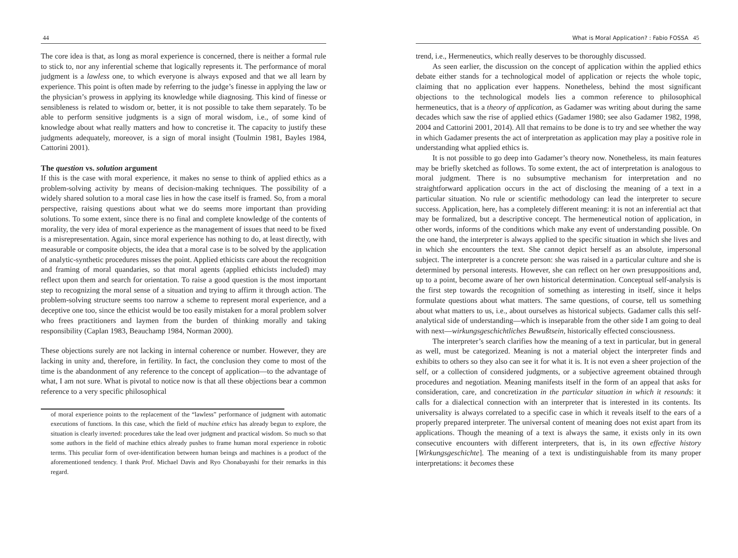44
The core idea is that, as long as moral experience is concerned, there is neither a formal rule to stick to, nor any inferential scheme that logically represents it. The performance of moral judgment is a lawless one, to which everyone is always exposed and that we all learn by experience. This point is often made by referring to the judge’s finesse in applying the law or the physician’s prowess in applying its knowledge while diagnosing. This kind of finesse or sensibleness is related to wisdom or, better, it is not possible to take them separately. To be able to perform sensitive judgments is a sign of moral wisdom, i.e., of some kind of knowledge about what really matters and how to concretise it. The capacity to justify these judgments adequately, moreover, is a sign of moral insight (Toulmin 1981, Bayles 1984, Cattorini 2001).
The question vs. solution argument
If this is the case with moral experience, it makes no sense to think of applied ethics as a problem-solving activity by means of decision-making techniques. The possibility of a widely shared solution to a moral case lies in how the case itself is framed. So, from a moral perspective, raising questions about what we do seems more important than providing solutions. To some extent, since there is no final and complete knowledge of the contents of morality, the very idea of moral experience as the management of issues that need to be fixed is a misrepresentation. Again, since moral experience has nothing to do, at least directly, with measurable or composite objects, the idea that a moral case is to be solved by the application of analytic-synthetic procedures misses the point. Applied ethicists care about the recognition and framing of moral quandaries, so that moral agents (applied ethicists included) may reflect upon them and search for orientation. To raise a good question is the most important step to recognizing the moral sense of a situation and trying to affirm it through action. The problem-solving structure seems too narrow a scheme to represent moral experience, and a deceptive one too, since the ethicist would be too easily mistaken for a moral problem solver who frees practitioners and laymen from the burden of thinking morally and taking responsibility (Caplan 1983, Beauchamp 1984, Norman 2000).
These objections surely are not lacking in internal coherence or number. However, they are lacking in unity and, therefore, in fertility. In fact, the conclusion they come to most of the time is the abandonment of any reference to the concept of application—to the advantage of what, I am not sure. What is pivotal to notice now is that all these objections bear a common reference to a very specific philosophical
of moral experience points to the replacement of the “lawless” performance of judgment with automatic executions of functions. In this case, which the field of machine ethics has already begun to explore, the situation is clearly inverted: procedures take the lead over judgment and practical wisdom. So much so that some authors in the field of machine ethics already pushes to frame human moral experience in robotic terms. This peculiar form of over-identification between human beings and machines is a product of the aforementioned tendency. I thank Prof. Michael Davis and Ryo Chonabayashi for their remarks in this regard.
What is Moral Application? : Fabio FOSSA 45
trend, i.e., Hermeneutics, which really deserves to be thoroughly discussed.
As seen earlier, the discussion on the concept of application within the applied ethics debate either stands for a technological model of application or rejects the whole topic, claiming that no application ever happens. Nonetheless, behind the most significant objections to the technological models lies a common reference to philosophical hermeneutics, that is a theory of application, as Gadamer was writing about during the same decades which saw the rise of applied ethics (Gadamer 1980; see also Gadamer 1982, 1998, 2004 and Cattorini 2001, 2014). All that remains to be done is to try and see whether the way in which Gadamer presents the act of interpretation as application may play a positive role in understanding what applied ethics is.
It is not possible to go deep into Gadamer’s theory now. Nonetheless, its main features may be briefly sketched as follows. To some extent, the act of interpretation is analogous to moral judgment. There is no subsumptive mechanism for interpretation and no straightforward application occurs in the act of disclosing the meaning of a text in a particular situation. No rule or scientific methodology can lead the interpreter to secure success. Application, here, has a completely different meaning: it is not an inferential act that may be formalized, but a descriptive concept. The hermeneutical notion of application, in other words, informs of the conditions which make any event of understanding possible. On the one hand, the interpreter is always applied to the specific situation in which she lives and in which she encounters the text. She cannot depict herself as an absolute, impersonal subject. The interpreter is a concrete person: she was raised in a particular culture and she is determined by personal interests. However, she can reflect on her own presuppositions and, up to a point, become aware of her own historical determination. Conceptual self-analysis is the first step towards the recognition of something as interesting in itself, since it helps formulate questions about what matters. The same questions, of course, tell us something about what matters to us, i.e., about ourselves as historical subjects. Gadamer calls this self-analytical side of understanding—which is inseparable from the other side I am going to deal with next—wirkungsgeschichtliches Bewußtsein, historically effected consciousness.
The interpreter’s search clarifies how the meaning of a text in particular, but in general as well, must be categorized. Meaning is not a material object the interpreter finds and exhibits to others so they also can see it for what it is. It is not even a sheer projection of the self, or a collection of considered judgments, or a subjective agreement obtained through procedures and negotiation. Meaning manifests itself in the form of an appeal that asks for consideration, care, and concretization in the particular situation in which it resounds: it calls for a dialectical connection with an interpreter that is interested in its contents. Its universality is always correlated to a specific case in which it reveals itself to the ears of a properly prepared interpreter. The universal content of meaning does not exist apart from its applications. Though the meaning of a text is always the same, it exists only in its own consecutive encounters with different interpreters, that is, in its own effective history [Wirkungsgeschichte]. The meaning of a text is undistinguishable from its many proper interpretations: it becomes these